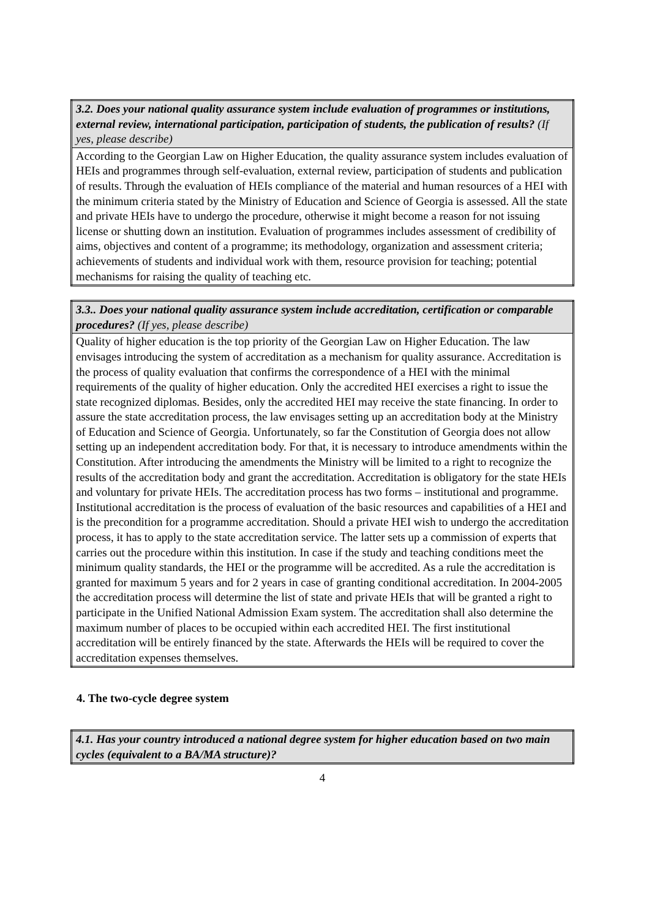| 3.2. Does your national quality assurance system include evaluation of programmes or institutions, external review, international participation, participation of students, the publication of results? (If yes, please describe) |
| --- |
| According to the Georgian Law on Higher Education, the quality assurance system includes evaluation of HEIs and programmes through self-evaluation, external review, participation of students and publication of results. Through the evaluation of HEIs compliance of the material and human resources of a HEI with the minimum criteria stated by the Ministry of Education and Science of Georgia is assessed. All the state and private HEIs have to undergo the procedure, otherwise it might become a reason for not issuing license or shutting down an institution. Evaluation of programmes includes assessment of credibility of aims, objectives and content of a programme; its methodology, organization and assessment criteria; achievements of students and individual work with them, resource provision for teaching; potential mechanisms for raising the quality of teaching etc. |
| 3.3.. Does your national quality assurance system include accreditation, certification or comparable procedures? (If yes, please describe) |
| --- |
| Quality of higher education is the top priority of the Georgian Law on Higher Education. The law envisages introducing the system of accreditation as a mechanism for quality assurance. Accreditation is the process of quality evaluation that confirms the correspondence of a HEI with the minimal requirements of the quality of higher education. Only the accredited HEI exercises a right to issue the state recognized diplomas. Besides, only the accredited HEI may receive the state financing. In order to assure the state accreditation process, the law envisages setting up an accreditation body at the Ministry of Education and Science of Georgia. Unfortunately, so far the Constitution of Georgia does not allow setting up an independent accreditation body. For that, it is necessary to introduce amendments within the Constitution. After introducing the amendments the Ministry will be limited to a right to recognize the results of the accreditation body and grant the accreditation. Accreditation is obligatory for the state HEIs and voluntary for private HEIs. The accreditation process has two forms – institutional and programme. Institutional accreditation is the process of evaluation of the basic resources and capabilities of a HEI and is the precondition for a programme accreditation. Should a private HEI wish to undergo the accreditation process, it has to apply to the state accreditation service. The latter sets up a commission of experts that carries out the procedure within this institution. In case if the study and teaching conditions meet the minimum quality standards, the HEI or the programme will be accredited. As a rule the accreditation is granted for maximum 5 years and for 2 years in case of granting conditional accreditation. In 2004-2005 the accreditation process will determine the list of state and private HEIs that will be granted a right to participate in the Unified National Admission Exam system. The accreditation shall also determine the maximum number of places to be occupied within each accredited HEI. The first institutional accreditation will be entirely financed by the state. Afterwards the HEIs will be required to cover the accreditation expenses themselves. |
4. The two-cycle degree system
| 4.1. Has your country introduced a national degree system for higher education based on two main cycles (equivalent to a BA/MA structure)? |
| --- |
4